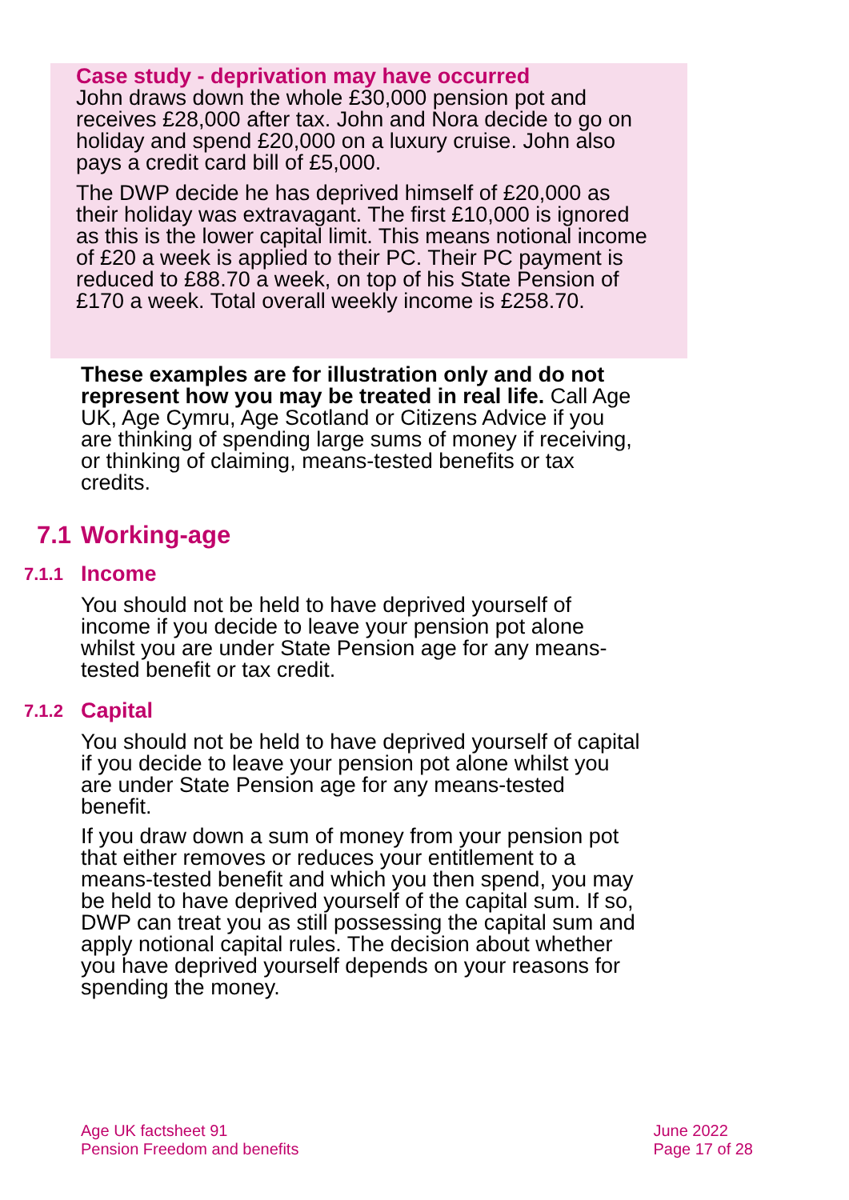Case study - deprivation may have occurred
John draws down the whole £30,000 pension pot and receives £28,000 after tax. John and Nora decide to go on holiday and spend £20,000 on a luxury cruise. John also pays a credit card bill of £5,000.
The DWP decide he has deprived himself of £20,000 as their holiday was extravagant. The first £10,000 is ignored as this is the lower capital limit. This means notional income of £20 a week is applied to their PC. Their PC payment is reduced to £88.70 a week, on top of his State Pension of £170 a week. Total overall weekly income is £258.70.
These examples are for illustration only and do not represent how you may be treated in real life. Call Age UK, Age Cymru, Age Scotland or Citizens Advice if you are thinking of spending large sums of money if receiving, or thinking of claiming, means-tested benefits or tax credits.
7.1 Working-age
7.1.1 Income
You should not be held to have deprived yourself of income if you decide to leave your pension pot alone whilst you are under State Pension age for any means-tested benefit or tax credit.
7.1.2 Capital
You should not be held to have deprived yourself of capital if you decide to leave your pension pot alone whilst you are under State Pension age for any means-tested benefit.
If you draw down a sum of money from your pension pot that either removes or reduces your entitlement to a means-tested benefit and which you then spend, you may be held to have deprived yourself of the capital sum. If so, DWP can treat you as still possessing the capital sum and apply notional capital rules. The decision about whether you have deprived yourself depends on your reasons for spending the money.
Age UK factsheet 91
Pension Freedom and benefits
June 2022
Page 17 of 28